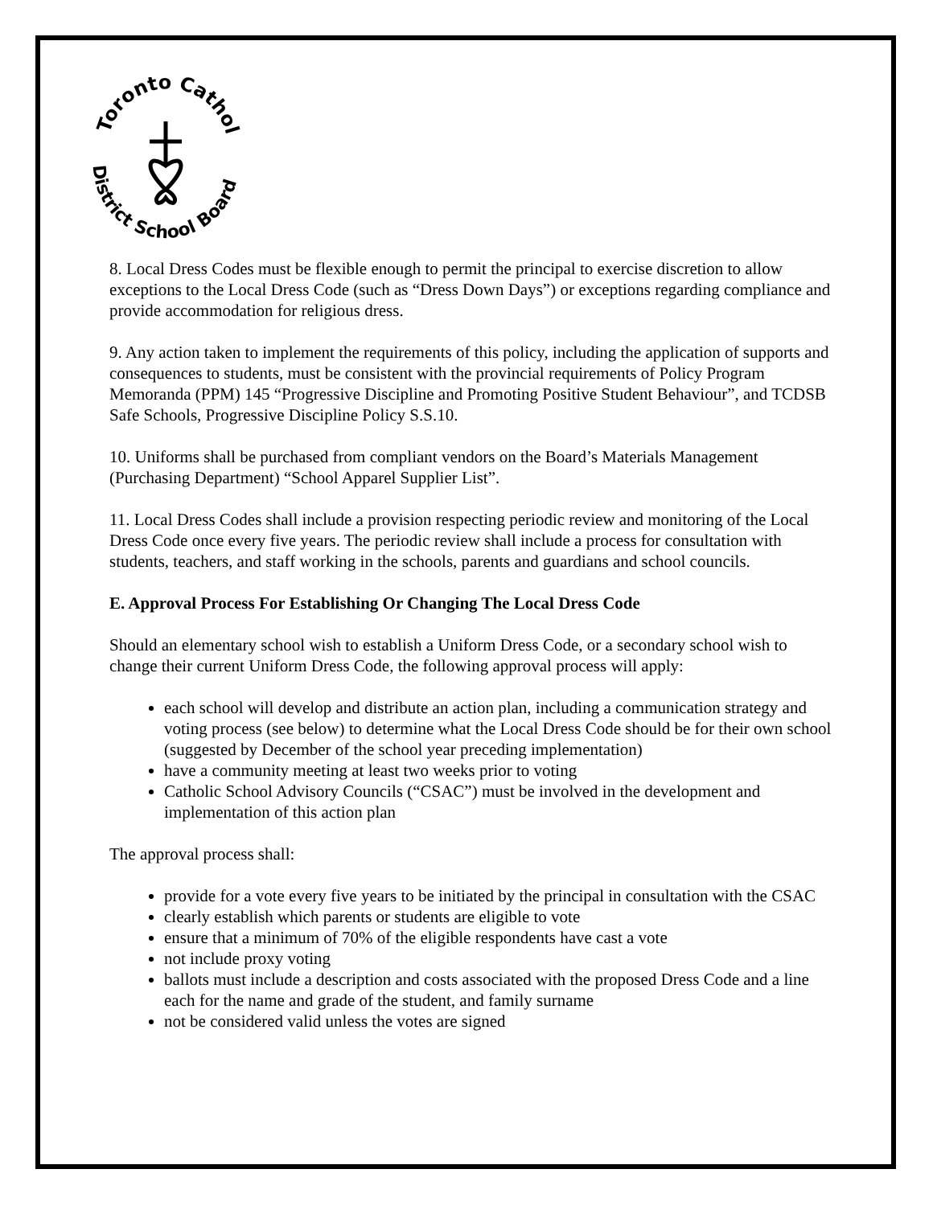Toronto Catholic
District School Board
8. Local Dress Codes must be flexible enough to permit the principal to exercise discretion to allow exceptions to the Local Dress Code (such as “Dress Down Days”) or exceptions regarding compliance and provide accommodation for religious dress.
9. Any action taken to implement the requirements of this policy, including the application of supports and consequences to students, must be consistent with the provincial requirements of Policy Program Memoranda (PPM) 145 “Progressive Discipline and Promoting Positive Student Behaviour”, and TCDSB Safe Schools, Progressive Discipline Policy S.S.10.
10. Uniforms shall be purchased from compliant vendors on the Board’s Materials Management (Purchasing Department) “School Apparel Supplier List”.
11. Local Dress Codes shall include a provision respecting periodic review and monitoring of the Local Dress Code once every five years. The periodic review shall include a process for consultation with students, teachers, and staff working in the schools, parents and guardians and school councils.
E. Approval Process For Establishing Or Changing The Local Dress Code
Should an elementary school wish to establish a Uniform Dress Code, or a secondary school wish to change their current Uniform Dress Code, the following approval process will apply:
each school will develop and distribute an action plan, including a communication strategy and voting process (see below) to determine what the Local Dress Code should be for their own school (suggested by December of the school year preceding implementation)
have a community meeting at least two weeks prior to voting
Catholic School Advisory Councils (“CSAC”) must be involved in the development and implementation of this action plan
The approval process shall:
provide for a vote every five years to be initiated by the principal in consultation with the CSAC
clearly establish which parents or students are eligible to vote
ensure that a minimum of 70% of the eligible respondents have cast a vote
not include proxy voting
ballots must include a description and costs associated with the proposed Dress Code and a line each for the name and grade of the student, and family surname
not be considered valid unless the votes are signed